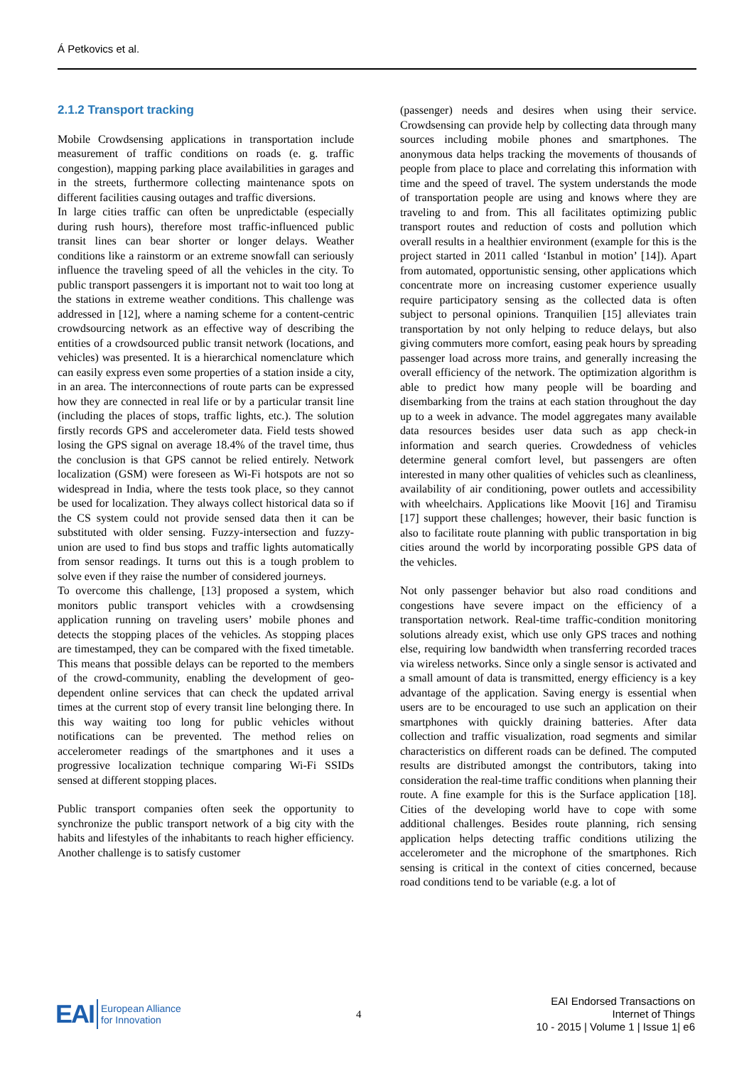Á Petkovics et al.
2.1.2 Transport tracking
Mobile Crowdsensing applications in transportation include measurement of traffic conditions on roads (e. g. traffic congestion), mapping parking place availabilities in garages and in the streets, furthermore collecting maintenance spots on different facilities causing outages and traffic diversions.
In large cities traffic can often be unpredictable (especially during rush hours), therefore most traffic-influenced public transit lines can bear shorter or longer delays. Weather conditions like a rainstorm or an extreme snowfall can seriously influence the traveling speed of all the vehicles in the city. To public transport passengers it is important not to wait too long at the stations in extreme weather conditions. This challenge was addressed in [12], where a naming scheme for a content-centric crowdsourcing network as an effective way of describing the entities of a crowdsourced public transit network (locations, and vehicles) was presented. It is a hierarchical nomenclature which can easily express even some properties of a station inside a city, in an area. The interconnections of route parts can be expressed how they are connected in real life or by a particular transit line (including the places of stops, traffic lights, etc.). The solution firstly records GPS and accelerometer data. Field tests showed losing the GPS signal on average 18.4% of the travel time, thus the conclusion is that GPS cannot be relied entirely. Network localization (GSM) were foreseen as Wi-Fi hotspots are not so widespread in India, where the tests took place, so they cannot be used for localization. They always collect historical data so if the CS system could not provide sensed data then it can be substituted with older sensing. Fuzzy-intersection and fuzzy-union are used to find bus stops and traffic lights automatically from sensor readings. It turns out this is a tough problem to solve even if they raise the number of considered journeys.
To overcome this challenge, [13] proposed a system, which monitors public transport vehicles with a crowdsensing application running on traveling users’ mobile phones and detects the stopping places of the vehicles. As stopping places are timestamped, they can be compared with the fixed timetable. This means that possible delays can be reported to the members of the crowd-community, enabling the development of geo-dependent online services that can check the updated arrival times at the current stop of every transit line belonging there. In this way waiting too long for public vehicles without notifications can be prevented. The method relies on accelerometer readings of the smartphones and it uses a progressive localization technique comparing Wi-Fi SSIDs sensed at different stopping places.
Public transport companies often seek the opportunity to synchronize the public transport network of a big city with the habits and lifestyles of the inhabitants to reach higher efficiency. Another challenge is to satisfy customer
(passenger) needs and desires when using their service. Crowdsensing can provide help by collecting data through many sources including mobile phones and smartphones. The anonymous data helps tracking the movements of thousands of people from place to place and correlating this information with time and the speed of travel. The system understands the mode of transportation people are using and knows where they are traveling to and from. This all facilitates optimizing public transport routes and reduction of costs and pollution which overall results in a healthier environment (example for this is the project started in 2011 called ‘Istanbul in motion’ [14]). Apart from automated, opportunistic sensing, other applications which concentrate more on increasing customer experience usually require participatory sensing as the collected data is often subject to personal opinions. Tranquilien [15] alleviates train transportation by not only helping to reduce delays, but also giving commuters more comfort, easing peak hours by spreading passenger load across more trains, and generally increasing the overall efficiency of the network. The optimization algorithm is able to predict how many people will be boarding and disembarking from the trains at each station throughout the day up to a week in advance. The model aggregates many available data resources besides user data such as app check-in information and search queries. Crowdedness of vehicles determine general comfort level, but passengers are often interested in many other qualities of vehicles such as cleanliness, availability of air conditioning, power outlets and accessibility with wheelchairs. Applications like Moovit [16] and Tiramisu [17] support these challenges; however, their basic function is also to facilitate route planning with public transportation in big cities around the world by incorporating possible GPS data of the vehicles.
Not only passenger behavior but also road conditions and congestions have severe impact on the efficiency of a transportation network. Real-time traffic-condition monitoring solutions already exist, which use only GPS traces and nothing else, requiring low bandwidth when transferring recorded traces via wireless networks. Since only a single sensor is activated and a small amount of data is transmitted, energy efficiency is a key advantage of the application. Saving energy is essential when users are to be encouraged to use such an application on their smartphones with quickly draining batteries. After data collection and traffic visualization, road segments and similar characteristics on different roads can be defined. The computed results are distributed amongst the contributors, taking into consideration the real-time traffic conditions when planning their route. A fine example for this is the Surface application [18]. Cities of the developing world have to cope with some additional challenges. Besides route planning, rich sensing application helps detecting traffic conditions utilizing the accelerometer and the microphone of the smartphones. Rich sensing is critical in the context of cities concerned, because road conditions tend to be variable (e.g. a lot of
EAI European Alliance
for Innovation
4
EAI Endorsed Transactions on
Internet of Things
10 - 2015 | Volume 1 | Issue 1| e6